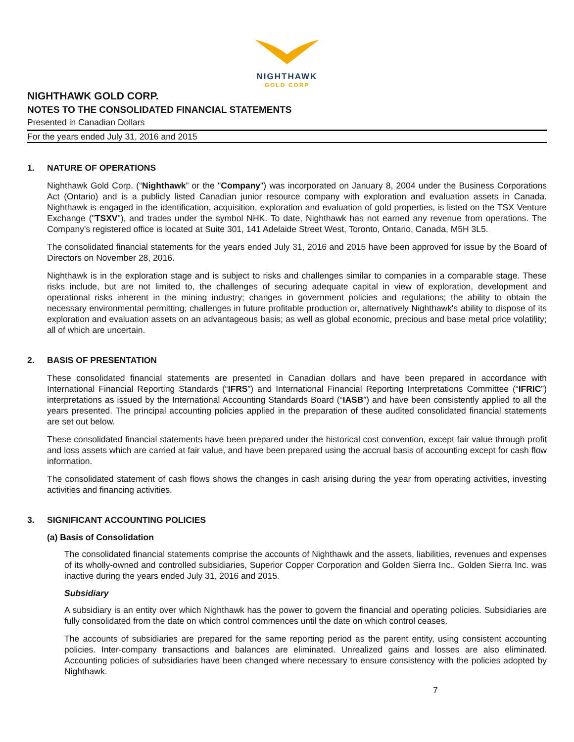NIGHTHAWK
GOLD CORP
NIGHTHAWK GOLD CORP.
NOTES TO THE CONSOLIDATED FINANCIAL STATEMENTS
Presented in Canadian Dollars
For the years ended July 31, 2016 and 2015
1. NATURE OF OPERATIONS
Nighthawk Gold Corp. (“Nighthawk” or the "Company") was incorporated on January 8, 2004 under the Business Corporations Act (Ontario) and is a publicly listed Canadian junior resource company with exploration and evaluation assets in Canada. Nighthawk is engaged in the identification, acquisition, exploration and evaluation of gold properties, is listed on the TSX Venture Exchange ("TSXV"), and trades under the symbol NHK. To date, Nighthawk has not earned any revenue from operations. The Company's registered office is located at Suite 301, 141 Adelaide Street West, Toronto, Ontario, Canada, M5H 3L5.
The consolidated financial statements for the years ended July 31, 2016 and 2015 have been approved for issue by the Board of Directors on November 28, 2016.
Nighthawk is in the exploration stage and is subject to risks and challenges similar to companies in a comparable stage. These risks include, but are not limited to, the challenges of securing adequate capital in view of exploration, development and operational risks inherent in the mining industry; changes in government policies and regulations; the ability to obtain the necessary environmental permitting; challenges in future profitable production or, alternatively Nighthawk's ability to dispose of its exploration and evaluation assets on an advantageous basis; as well as global economic, precious and base metal price volatility; all of which are uncertain.
2. BASIS OF PRESENTATION
These consolidated financial statements are presented in Canadian dollars and have been prepared in accordance with International Financial Reporting Standards (“IFRS”) and International Financial Reporting Interpretations Committee (“IFRIC”) interpretations as issued by the International Accounting Standards Board (“IASB”) and have been consistently applied to all the years presented. The principal accounting policies applied in the preparation of these audited consolidated financial statements are set out below.
These consolidated financial statements have been prepared under the historical cost convention, except fair value through profit and loss assets which are carried at fair value, and have been prepared using the accrual basis of accounting except for cash flow information.
The consolidated statement of cash flows shows the changes in cash arising during the year from operating activities, investing activities and financing activities.
3. SIGNIFICANT ACCOUNTING POLICIES
(a) Basis of Consolidation
The consolidated financial statements comprise the accounts of Nighthawk and the assets, liabilities, revenues and expenses of its wholly-owned and controlled subsidiaries, Superior Copper Corporation and Golden Sierra Inc.. Golden Sierra Inc. was inactive during the years ended July 31, 2016 and 2015.
Subsidiary
A subsidiary is an entity over which Nighthawk has the power to govern the financial and operating policies. Subsidiaries are fully consolidated from the date on which control commences until the date on which control ceases.
The accounts of subsidiaries are prepared for the same reporting period as the parent entity, using consistent accounting policies. Inter-company transactions and balances are eliminated. Unrealized gains and losses are also eliminated. Accounting policies of subsidiaries have been changed where necessary to ensure consistency with the policies adopted by Nighthawk.
7